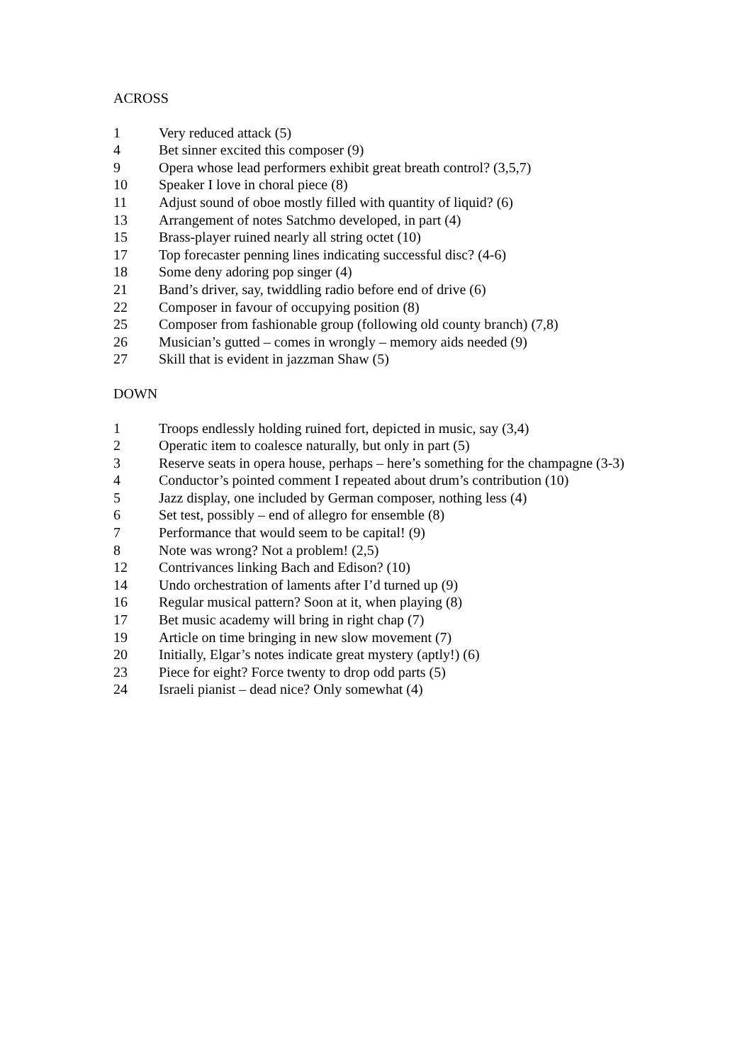ACROSS
1 Very reduced attack (5)
4 Bet sinner excited this composer (9)
9 Opera whose lead performers exhibit great breath control? (3,5,7)
10 Speaker I love in choral piece (8)
11 Adjust sound of oboe mostly filled with quantity of liquid? (6)
13 Arrangement of notes Satchmo developed, in part (4)
15 Brass-player ruined nearly all string octet (10)
17 Top forecaster penning lines indicating successful disc? (4-6)
18 Some deny adoring pop singer (4)
21 Band’s driver, say, twiddling radio before end of drive (6)
22 Composer in favour of occupying position (8)
25 Composer from fashionable group (following old county branch) (7,8)
26 Musician’s gutted – comes in wrongly – memory aids needed (9)
27 Skill that is evident in jazzman Shaw (5)
DOWN
1 Troops endlessly holding ruined fort, depicted in music, say (3,4)
2 Operatic item to coalesce naturally, but only in part (5)
3 Reserve seats in opera house, perhaps – here’s something for the champagne (3-3)
4 Conductor’s pointed comment I repeated about drum’s contribution (10)
5 Jazz display, one included by German composer, nothing less (4)
6 Set test, possibly – end of allegro for ensemble (8)
7 Performance that would seem to be capital! (9)
8 Note was wrong? Not a problem! (2,5)
12 Contrivances linking Bach and Edison? (10)
14 Undo orchestration of laments after I’d turned up (9)
16 Regular musical pattern? Soon at it, when playing (8)
17 Bet music academy will bring in right chap (7)
19 Article on time bringing in new slow movement (7)
20 Initially, Elgar’s notes indicate great mystery (aptly!) (6)
23 Piece for eight? Force twenty to drop odd parts (5)
24 Israeli pianist – dead nice? Only somewhat (4)